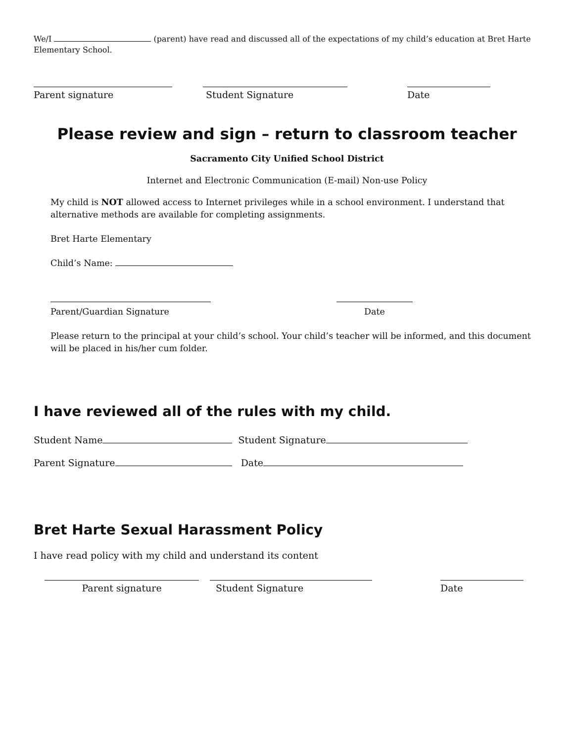We/I (parent) have read and discussed all of the expectations of my child’s education at Bret Harte Elementary School.
Parent signature
Student Signature
Date
Please review and sign – return to classroom teacher
Sacramento City Unified School District
Internet and Electronic Communication (E-mail) Non-use Policy
My child is NOT allowed access to Internet privileges while in a school environment. I understand that alternative methods are available for completing assignments.
Bret Harte Elementary
Child’s Name:
Parent/Guardian Signature
Date
Please return to the principal at your child’s school. Your child’s teacher will be informed, and this document will be placed in his/her cum folder.
I have reviewed all of the rules with my child.
Student Name Student Signature
Parent Signature Date
Bret Harte Sexual Harassment Policy
I have read policy with my child and understand its content
Parent signature
Student Signature
Date